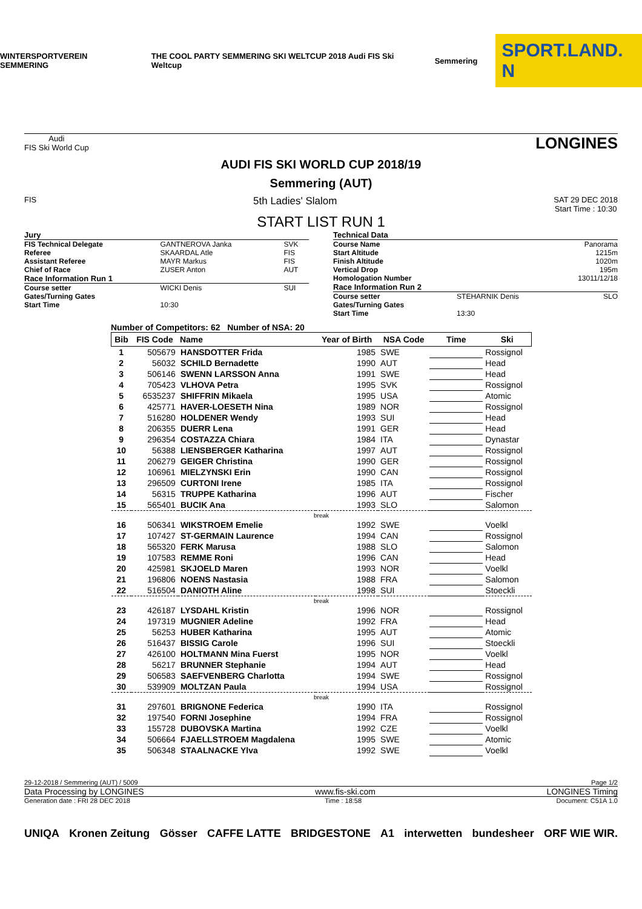WINTERSPORTVEREIN SEMMERING THE COOL PARTY SEMMERING SKI WELTCUP 2018 Audi FIS Ski Weltcup Semmering SPORT.LAND. N
Audi
FIS Ski World Cup LONGINES
AUDI FIS SKI WORLD CUP 2018/19
Semmering (AUT)
FIS 5th Ladies' Slalom SAT 29 DEC 2018
Start Time : 10:30
START LIST RUN 1
| Jury | | |
| FIS Technical Delegate | GANTNEROVA Janka | SVK |
| Referee | SKAARDAL Atle | FIS |
| Assistant Referee | MAYR Markus | FIS |
| Chief of Race | ZUSER Anton | AUT |
| Race Information Run 1 | | |
| Course setter | WICKI Denis | SUI |
| Gates/Turning Gates | | |
| Start Time | 10:30 | |
| Technical Data | | |
| Course Name | | Panorama |
| Start Altitude | | 1215m |
| Finish Altitude | | 1020m |
| Vertical Drop | | 195m |
| Homologation Number | | 13011/12/18 |
| Race Information Run 2 | | |
| Course setter | STEHARNIK Denis | SLO |
| Gates/Turning Gates | | |
| Start Time | 13:30 | |
Number of Competitors: 62 Number of NSA: 20
| Bib | FIS Code | Name | Year of Birth | NSA Code | Time | Ski |
| --- | --- | --- | --- | --- | --- | --- |
| 1 | 505679 | HANSDOTTER Frida | 1985 | SWE | | Rossignol |
| 2 | 56032 | SCHILD Bernadette | 1990 | AUT | | Head |
| 3 | 506146 | SWENN LARSSON Anna | 1991 | SWE | | Head |
| 4 | 705423 | VLHOVA Petra | 1995 | SVK | | Rossignol |
| 5 | 6535237 | SHIFFRIN Mikaela | 1995 | USA | | Atomic |
| 6 | 425771 | HAVER-LOESETH Nina | 1989 | NOR | | Rossignol |
| 7 | 516280 | HOLDENER Wendy | 1993 | SUI | | Head |
| 8 | 206355 | DUERR Lena | 1991 | GER | | Head |
| 9 | 296354 | COSTAZZA Chiara | 1984 | ITA | | Dynastar |
| 10 | 56388 | LIENSBERGER Katharina | 1997 | AUT | | Rossignol |
| 11 | 206279 | GEIGER Christina | 1990 | GER | | Rossignol |
| 12 | 106961 | MIELZYNSKI Erin | 1990 | CAN | | Rossignol |
| 13 | 296509 | CURTONI Irene | 1985 | ITA | | Rossignol |
| 14 | 56315 | TRUPPE Katharina | 1996 | AUT | | Fischer |
| 15 | 565401 | BUCIK Ana | 1993 | SLO | | Salomon |
| break | | | | | | |
| 16 | 506341 | WIKSTROEM Emelie | 1992 | SWE | | Voelkl |
| 17 | 107427 | ST-GERMAIN Laurence | 1994 | CAN | | Rossignol |
| 18 | 565320 | FERK Marusa | 1988 | SLO | | Salomon |
| 19 | 107583 | REMME Roni | 1996 | CAN | | Head |
| 20 | 425981 | SKJOELD Maren | 1993 | NOR | | Voelkl |
| 21 | 196806 | NOENS Nastasia | 1988 | FRA | | Salomon |
| 22 | 516504 | DANIOTH Aline | 1998 | SUI | | Stoeckli |
| break | | | | | | |
| 23 | 426187 | LYSDAHL Kristin | 1996 | NOR | | Rossignol |
| 24 | 197319 | MUGNIER Adeline | 1992 | FRA | | Head |
| 25 | 56253 | HUBER Katharina | 1995 | AUT | | Atomic |
| 26 | 516437 | BISSIG Carole | 1996 | SUI | | Stoeckli |
| 27 | 426100 | HOLTMANN Mina Fuerst | 1995 | NOR | | Voelkl |
| 28 | 56217 | BRUNNER Stephanie | 1994 | AUT | | Head |
| 29 | 506583 | SAEFVENBERG Charlotta | 1994 | SWE | | Rossignol |
| 30 | 539909 | MOLTZAN Paula | 1994 | USA | | Rossignol |
| break | | | | | | |
| 31 | 297601 | BRIGNONE Federica | 1990 | ITA | | Rossignol |
| 32 | 197540 | FORNI Josephine | 1994 | FRA | | Rossignol |
| 33 | 155728 | DUBOVSKA Martina | 1992 | CZE | | Voelkl |
| 34 | 506664 | FJAELLSTROEM Magdalena | 1995 | SWE | | Atomic |
| 35 | 506348 | STAALNACKE Ylva | 1992 | SWE | | Voelkl |
29-12-2018 / Semmering (AUT) / 5009 Page 1/2
Data Processing by LONGINES www.fis-ski.com LONGINES Timing
Generation date : FRI 28 DEC 2018 Time : 18:58 Document: C51A 1.0
UNIQA Kronen Zeitung Gösser CAFFE LATTE BRIDGESTONE A1 interwetten bundesheer ORF WIE WIR.